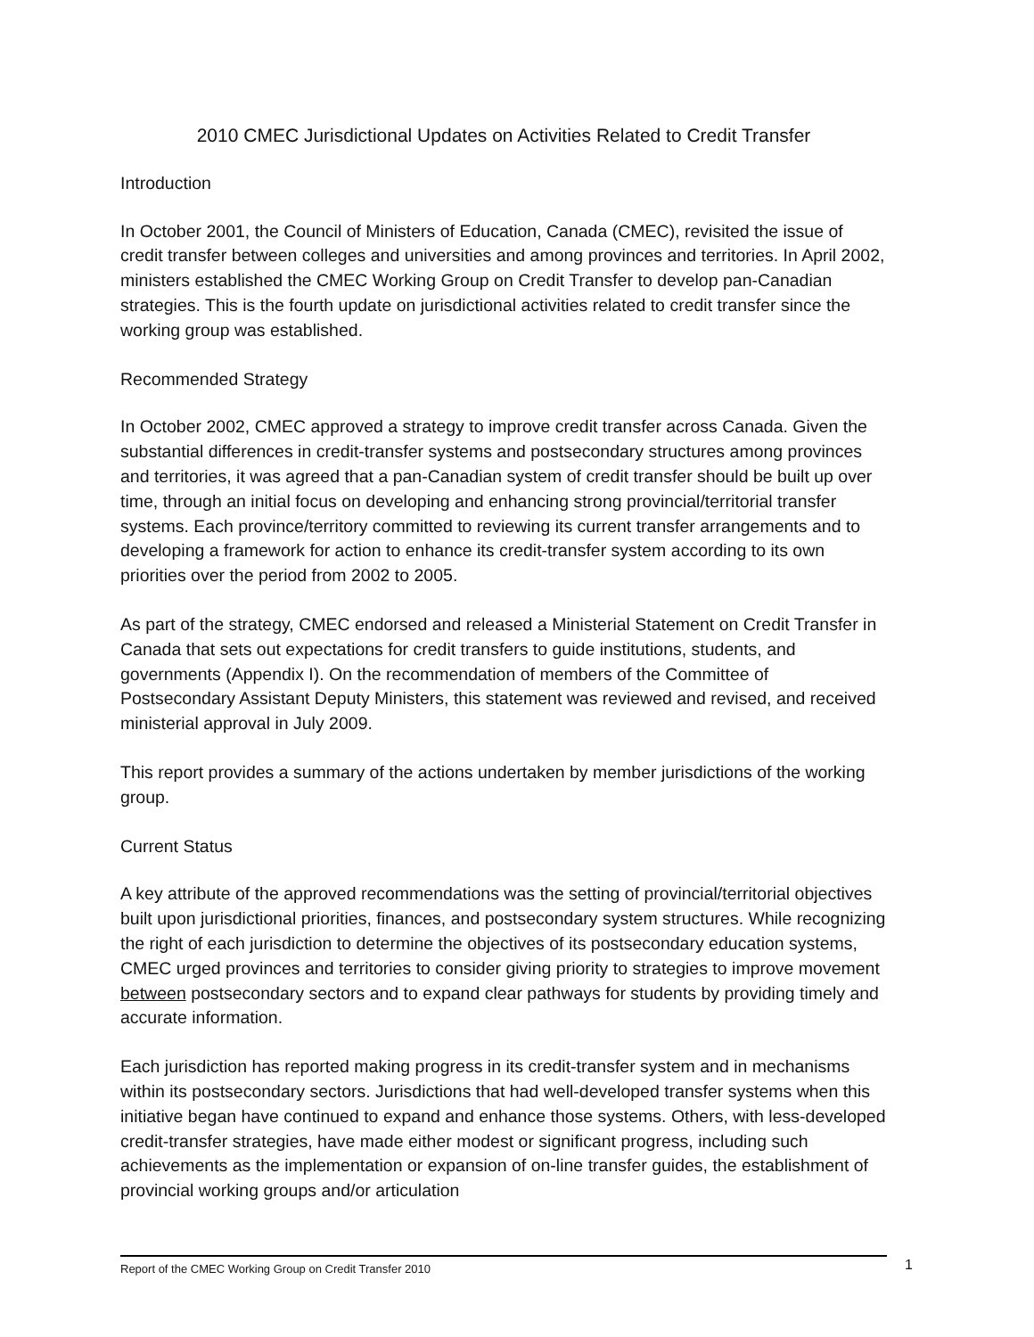2010 CMEC Jurisdictional Updates on Activities Related to Credit Transfer
Introduction
In October 2001, the Council of Ministers of Education, Canada (CMEC), revisited the issue of credit transfer between colleges and universities and among provinces and territories. In April 2002, ministers established the CMEC Working Group on Credit Transfer to develop pan-Canadian strategies. This is the fourth update on jurisdictional activities related to credit transfer since the working group was established.
Recommended Strategy
In October 2002, CMEC approved a strategy to improve credit transfer across Canada. Given the substantial differences in credit-transfer systems and postsecondary structures among provinces and territories, it was agreed that a pan-Canadian system of credit transfer should be built up over time, through an initial focus on developing and enhancing strong provincial/territorial transfer systems. Each province/territory committed to reviewing its current transfer arrangements and to developing a framework for action to enhance its credit-transfer system according to its own priorities over the period from 2002 to 2005.
As part of the strategy, CMEC endorsed and released a Ministerial Statement on Credit Transfer in Canada that sets out expectations for credit transfers to guide institutions, students, and governments (Appendix I). On the recommendation of members of the Committee of Postsecondary Assistant Deputy Ministers, this statement was reviewed and revised, and received ministerial approval in July 2009.
This report provides a summary of the actions undertaken by member jurisdictions of the working group.
Current Status
A key attribute of the approved recommendations was the setting of provincial/territorial objectives built upon jurisdictional priorities, finances, and postsecondary system structures. While recognizing the right of each jurisdiction to determine the objectives of its postsecondary education systems, CMEC urged provinces and territories to consider giving priority to strategies to improve movement between postsecondary sectors and to expand clear pathways for students by providing timely and accurate information.
Each jurisdiction has reported making progress in its credit-transfer system and in mechanisms within its postsecondary sectors. Jurisdictions that had well-developed transfer systems when this initiative began have continued to expand and enhance those systems. Others, with less-developed credit-transfer strategies, have made either modest or significant progress, including such achievements as the implementation or expansion of on-line transfer guides, the establishment of provincial working groups and/or articulation
Report of the CMEC Working Group on Credit Transfer 2010 1